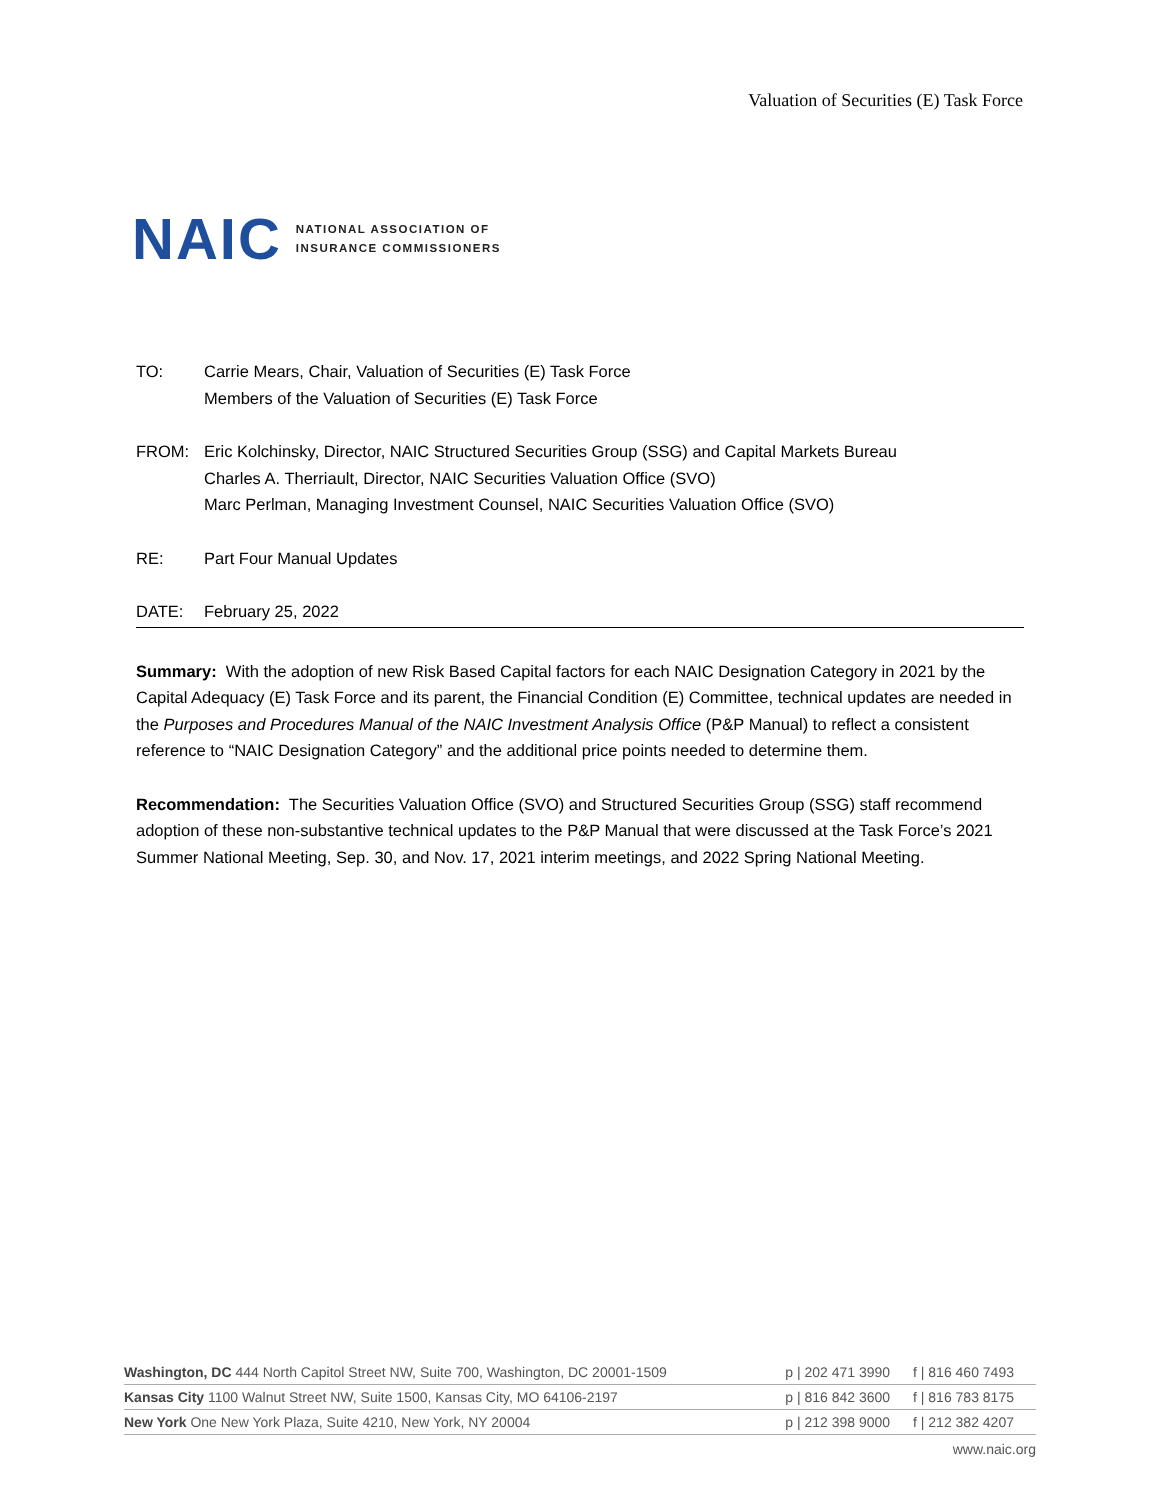Valuation of Securities (E) Task Force
NAIC NATIONAL ASSOCIATION OF
INSURANCE COMMISSIONERS
TO: Carrie Mears, Chair, Valuation of Securities (E) Task Force
Members of the Valuation of Securities (E) Task Force
FROM: Eric Kolchinsky, Director, NAIC Structured Securities Group (SSG) and Capital Markets Bureau
Charles A. Therriault, Director, NAIC Securities Valuation Office (SVO)
Marc Perlman, Managing Investment Counsel, NAIC Securities Valuation Office (SVO)
RE: Part Four Manual Updates
DATE: February 25, 2022
Summary: With the adoption of new Risk Based Capital factors for each NAIC Designation Category in 2021 by the Capital Adequacy (E) Task Force and its parent, the Financial Condition (E) Committee, technical updates are needed in the Purposes and Procedures Manual of the NAIC Investment Analysis Office (P&P Manual) to reflect a consistent reference to “NAIC Designation Category” and the additional price points needed to determine them.
Recommendation: The Securities Valuation Office (SVO) and Structured Securities Group (SSG) staff recommend adoption of these non-substantive technical updates to the P&P Manual that were discussed at the Task Force’s 2021 Summer National Meeting, Sep. 30, and Nov. 17, 2021 interim meetings, and 2022 Spring National Meeting.
| Washington, DC 444 North Capitol Street NW, Suite 700, Washington, DC 20001-1509 | p / 202 471 3990 | f / 816 460 7493 |
| Kansas City 1100 Walnut Street NW, Suite 1500, Kansas City, MO 64106-2197 | p / 816 842 3600 | f / 816 783 8175 |
| New York One New York Plaza, Suite 4210, New York, NY 20004 | p / 212 398 9000 | f / 212 382 4207 |
www.naic.org